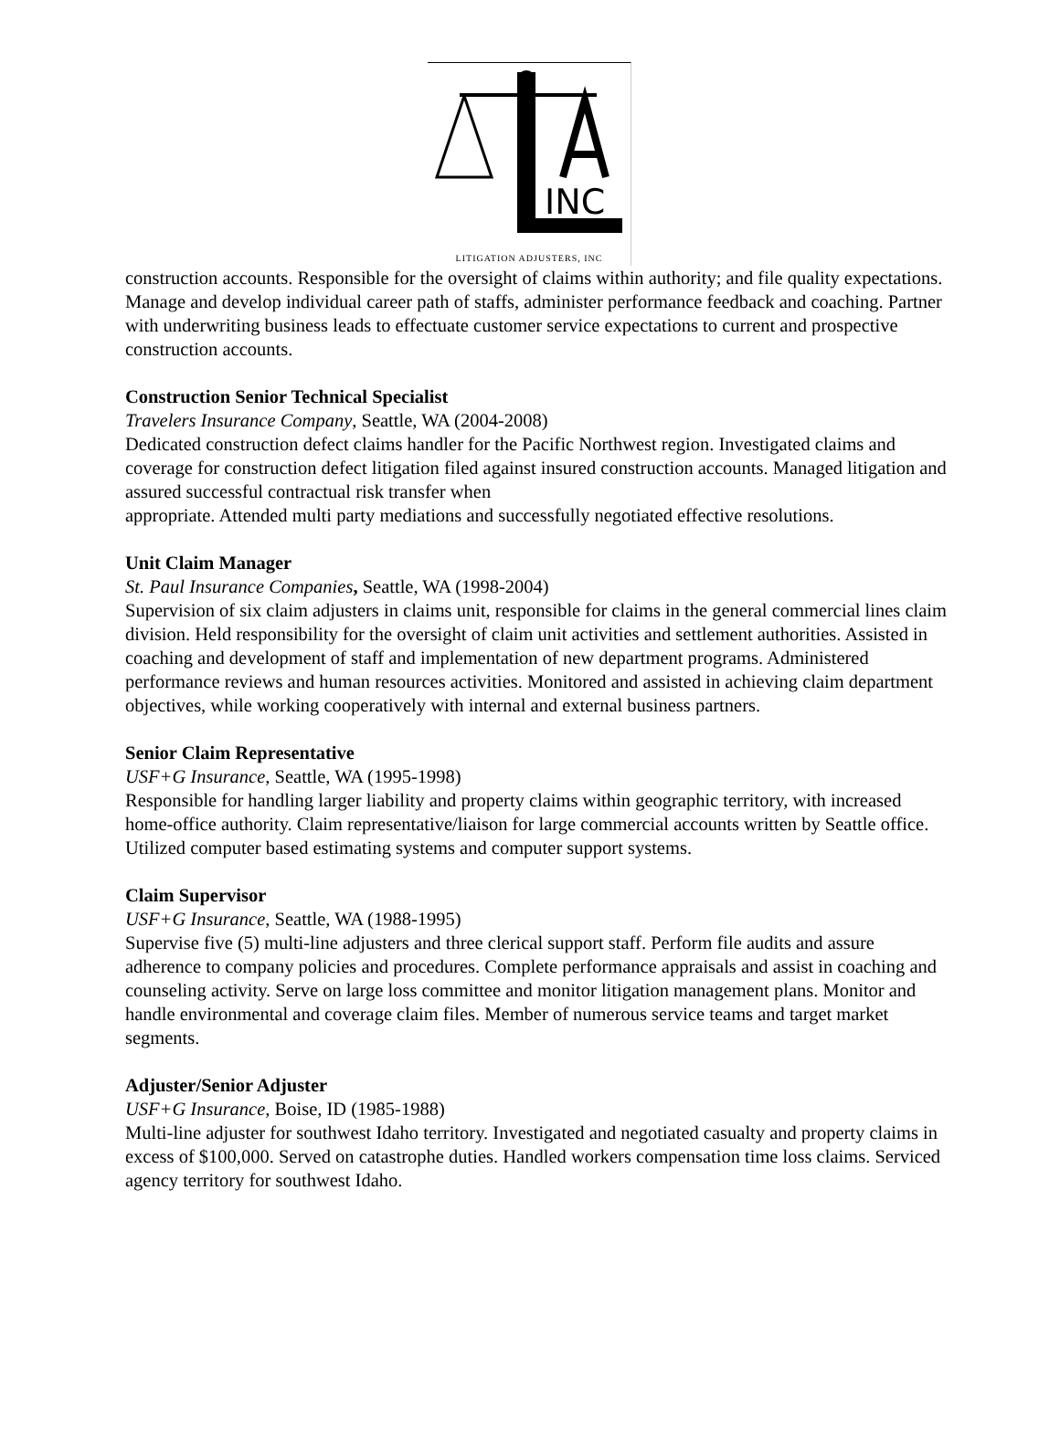INC
LITIGATION ADJUSTERS, INC
construction accounts. Responsible for the oversight of claims within authority; and file quality expectations. Manage and develop individual career path of staffs, administer performance feedback and coaching. Partner with underwriting business leads to effectuate customer service expectations to current and prospective construction accounts.
Construction Senior Technical Specialist
Travelers Insurance Company, Seattle, WA (2004-2008)
Dedicated construction defect claims handler for the Pacific Northwest region. Investigated claims and coverage for construction defect litigation filed against insured construction accounts. Managed litigation and assured successful contractual risk transfer when
appropriate. Attended multi party mediations and successfully negotiated effective resolutions.
Unit Claim Manager
St. Paul Insurance Companies, Seattle, WA (1998-2004)
Supervision of six claim adjusters in claims unit, responsible for claims in the general commercial lines claim division. Held responsibility for the oversight of claim unit activities and settlement authorities. Assisted in coaching and development of staff and implementation of new department programs. Administered performance reviews and human resources activities. Monitored and assisted in achieving claim department objectives, while working cooperatively with internal and external business partners.
Senior Claim Representative
USF+G Insurance, Seattle, WA (1995-1998)
Responsible for handling larger liability and property claims within geographic territory, with increased home-office authority. Claim representative/liaison for large commercial accounts written by Seattle office. Utilized computer based estimating systems and computer support systems.
Claim Supervisor
USF+G Insurance, Seattle, WA (1988-1995)
Supervise five (5) multi-line adjusters and three clerical support staff. Perform file audits and assure adherence to company policies and procedures. Complete performance appraisals and assist in coaching and counseling activity. Serve on large loss committee and monitor litigation management plans. Monitor and handle environmental and coverage claim files. Member of numerous service teams and target market segments.
Adjuster/Senior Adjuster
USF+G Insurance, Boise, ID (1985-1988)
Multi-line adjuster for southwest Idaho territory. Investigated and negotiated casualty and property claims in excess of $100,000. Served on catastrophe duties. Handled workers compensation time loss claims. Serviced agency territory for southwest Idaho.